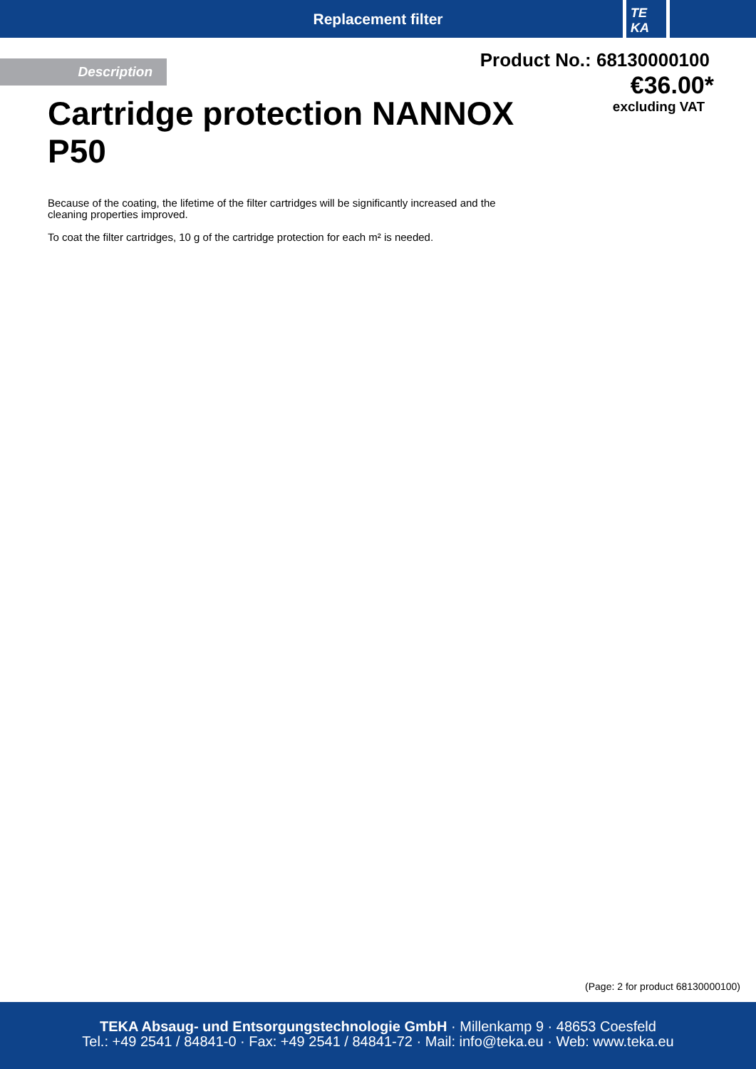Replacement filter
TE KA
Description
Product No.: 68130000100
€36.00*
excluding VAT
Cartridge protection NANNOX P50
Because of the coating, the lifetime of the filter cartridges will be significantly increased and the cleaning properties improved.
To coat the filter cartridges, 10 g of the cartridge protection for each m² is needed.
(Page: 2 for product 68130000100)
TEKA Absaug- und Entsorgungstechnologie GmbH · Millenkamp 9 · 48653 Coesfeld
Tel.: +49 2541 / 84841-0 · Fax: +49 2541 / 84841-72 · Mail: info@teka.eu · Web: www.teka.eu